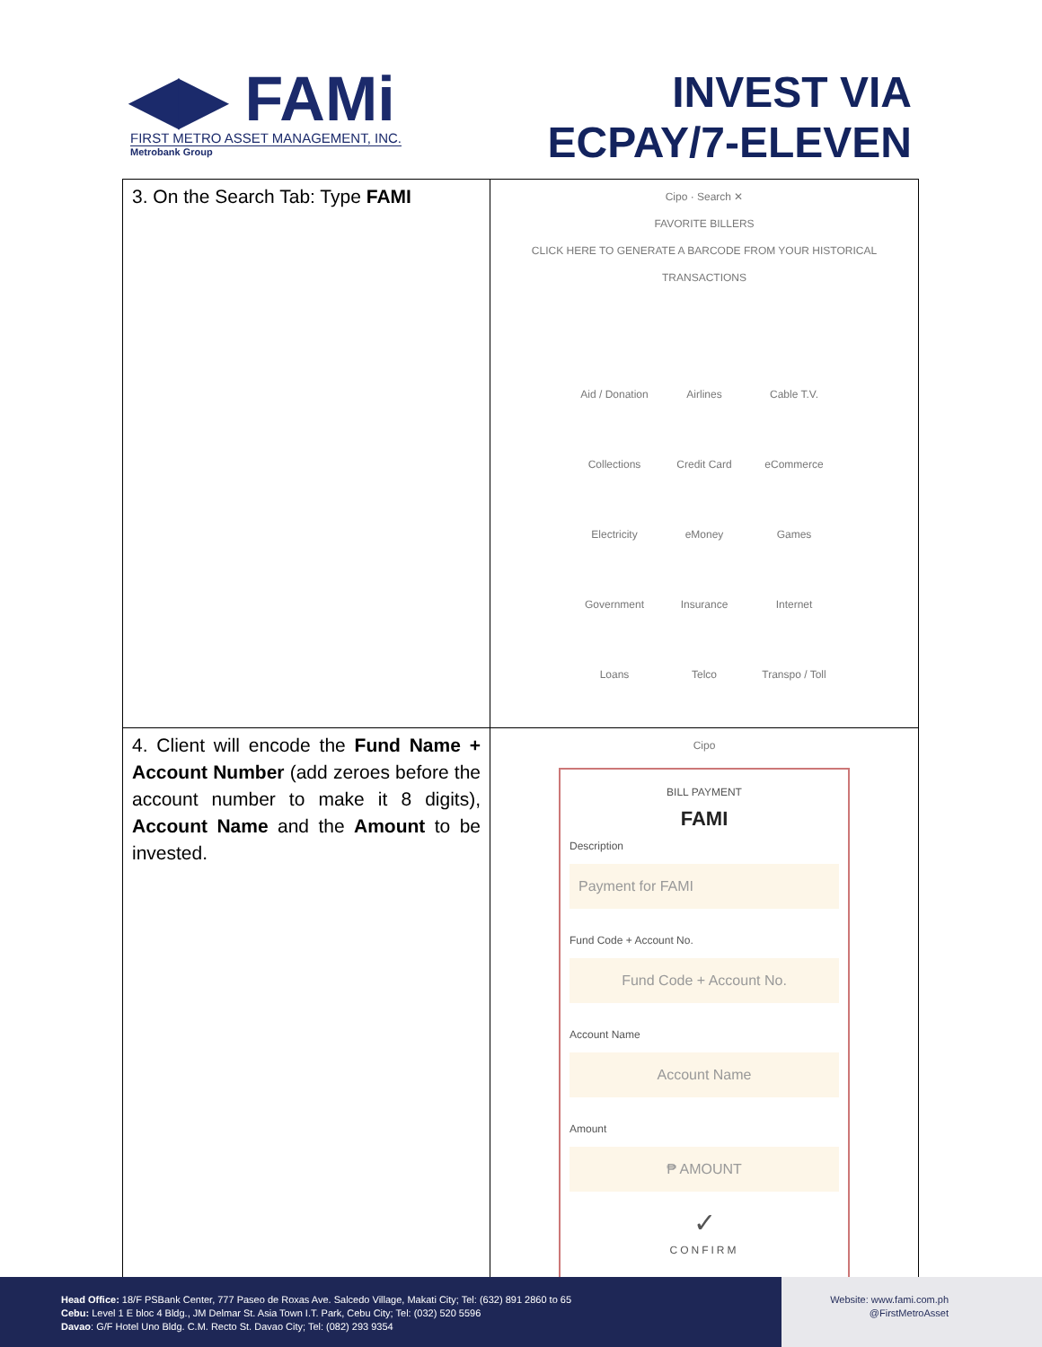◀▶ FAMi
FIRST METRO ASSET MANAGEMENT, INC.
Metrobank Group
INVEST VIA
ECPAY/7-ELEVEN
| 3. On the Search Tab: Type FAMI | Cipo · Search ✕ FAVORITE BILLERS CLICK HERE TO GENERATE A BARCODE FROM YOUR HISTORICAL TRANSACTIONS Aid / Donation Airlines Cable T.V. Collections Credit Card eCommerce Electricity eMoney Games Government Insurance Internet Loans Telco Transpo / Toll |
| 4. Client will encode the Fund Name + Account Number (add zeroes before the account number to make it 8 digits), Account Name and the Amount to be invested. | Cipo BILL PAYMENT FAMI Description Payment for FAMI Fund Code + Account No. Fund Code + Account No. Account Name Account Name Amount ₱ AMOUNT ✓ CONFIRM |
Head Office: 18/F PSBank Center, 777 Paseo de Roxas Ave. Salcedo Village, Makati City; Tel: (632) 891 2860 to 65
Cebu: Level 1 E bloc 4 Bldg., JM Delmar St. Asia Town I.T. Park, Cebu City; Tel: (032) 520 5596
Davao: G/F Hotel Uno Bldg. C.M. Recto St. Davao City; Tel: (082) 293 9354
Website: www.fami.com.ph
@FirstMetroAsset